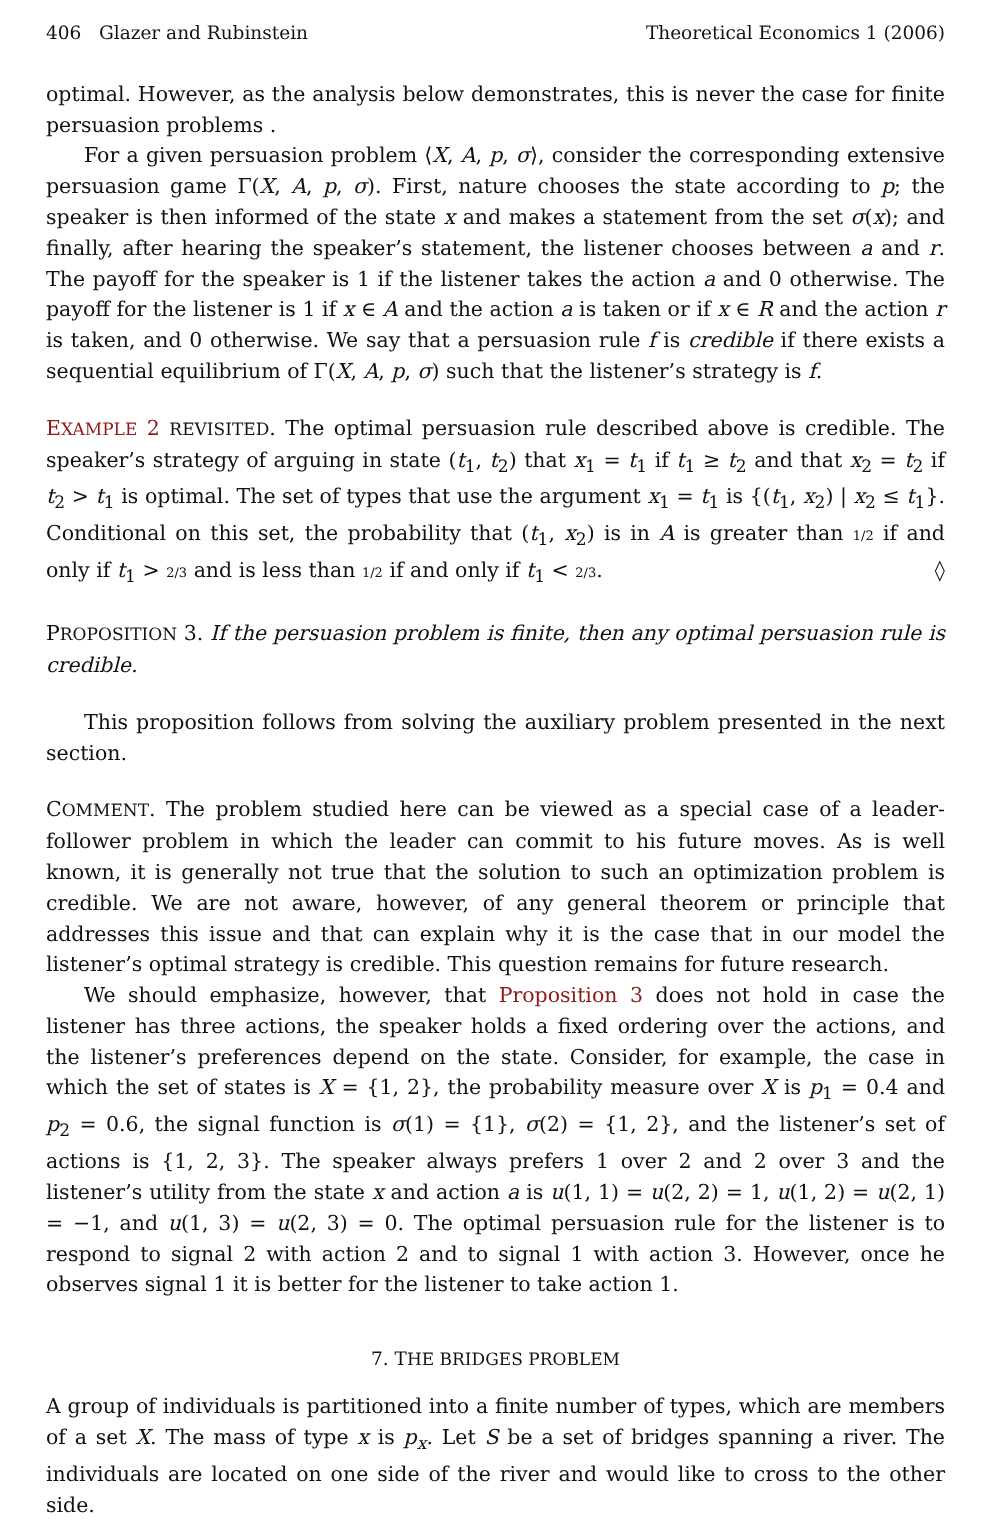406 Glazer and Rubinstein Theoretical Economics 1 (2006)
optimal. However, as the analysis below demonstrates, this is never the case for finite persuasion problems .
For a given persuasion problem ⟨X, A, p, σ⟩, consider the corresponding extensive persuasion game Γ(X, A, p, σ). First, nature chooses the state according to p; the speaker is then informed of the state x and makes a statement from the set σ(x); and finally, after hearing the speaker’s statement, the listener chooses between a and r. The payoff for the speaker is 1 if the listener takes the action a and 0 otherwise. The payoff for the listener is 1 if x ∈ A and the action a is taken or if x ∈ R and the action r is taken, and 0 otherwise. We say that a persuasion rule f is credible if there exists a sequential equilibrium of Γ(X, A, p, σ) such that the listener’s strategy is f.
EXAMPLE 2 REVISITED. The optimal persuasion rule described above is credible. The speaker’s strategy of arguing in state (t<sub>1</sub>, t<sub>2</sub>) that x<sub>1</sub> = t<sub>1</sub> if t<sub>1</sub> ≥ t<sub>2</sub> and that x<sub>2</sub> = t<sub>2</sub> if t<sub>2</sub> > t<sub>1</sub> is optimal. The set of types that use the argument x<sub>1</sub> = t<sub>1</sub> is {(t<sub>1</sub>, x<sub>2</sub>) | x<sub>2</sub> ≤ t<sub>1</sub>}. Conditional on this set, the probability that (t<sub>1</sub>, x<sub>2</sub>) is in A is greater than 1/2 if and only if t<sub>1</sub> > 2/3 and is less than 1/2 if and only if t<sub>1</sub> < 2/3. ◊
PROPOSITION 3. If the persuasion problem is finite, then any optimal persuasion rule is credible.
This proposition follows from solving the auxiliary problem presented in the next section.
COMMENT. The problem studied here can be viewed as a special case of a leader-follower problem in which the leader can commit to his future moves. As is well known, it is generally not true that the solution to such an optimization problem is credible. We are not aware, however, of any general theorem or principle that addresses this issue and that can explain why it is the case that in our model the listener’s optimal strategy is credible. This question remains for future research.
We should emphasize, however, that Proposition 3 does not hold in case the listener has three actions, the speaker holds a fixed ordering over the actions, and the listener’s preferences depend on the state. Consider, for example, the case in which the set of states is X = {1, 2}, the probability measure over X is p<sub>1</sub> = 0.4 and p<sub>2</sub> = 0.6, the signal function is σ(1) = {1}, σ(2) = {1, 2}, and the listener’s set of actions is {1, 2, 3}. The speaker always prefers 1 over 2 and 2 over 3 and the listener’s utility from the state x and action a is u(1, 1) = u(2, 2) = 1, u(1, 2) = u(2, 1) = −1, and u(1, 3) = u(2, 3) = 0. The optimal persuasion rule for the listener is to respond to signal 2 with action 2 and to signal 1 with action 3. However, once he observes signal 1 it is better for the listener to take action 1.
7. THE BRIDGES PROBLEM
A group of individuals is partitioned into a finite number of types, which are members of a set X. The mass of type x is p<sub>x</sub>. Let S be a set of bridges spanning a river. The individuals are located on one side of the river and would like to cross to the other side.